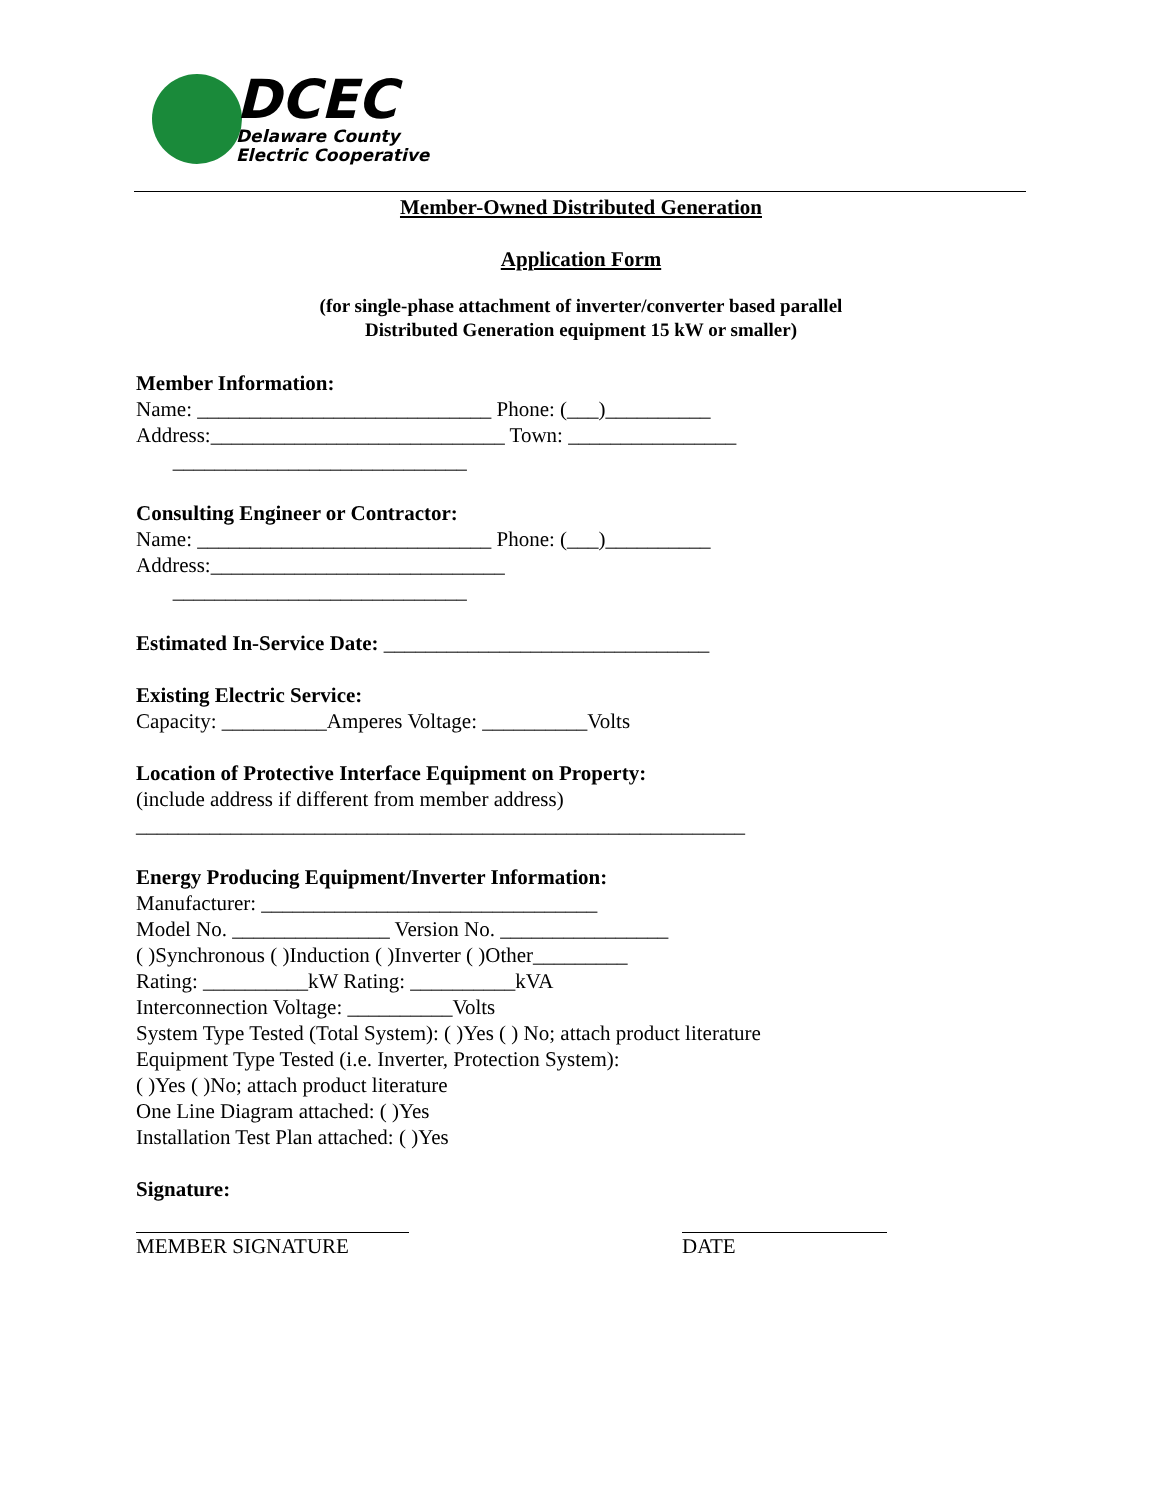DCEC
Delaware County
Electric Cooperative
Member-Owned Distributed Generation
Application Form
(for single-phase attachment of inverter/converter based parallel
Distributed Generation equipment 15 kW or smaller)
Member Information:
Name: ____________________________ Phone: (___)__________
Address:____________________________ Town: ________________
____________________________
Consulting Engineer or Contractor:
Name: ____________________________ Phone: (___)__________
Address:____________________________
____________________________
Estimated In-Service Date: _______________________________
Existing Electric Service:
Capacity: __________Amperes Voltage: __________Volts
Location of Protective Interface Equipment on Property:
(include address if different from member address)
__________________________________________________________
Energy Producing Equipment/Inverter Information:
Manufacturer: ________________________________
Model No. _______________ Version No. ________________
( )Synchronous ( )Induction ( )Inverter ( )Other_________
Rating: __________kW Rating: __________kVA
Interconnection Voltage: __________Volts
System Type Tested (Total System): ( )Yes ( ) No; attach product literature
Equipment Type Tested (i.e. Inverter, Protection System):
( )Yes ( )No; attach product literature
One Line Diagram attached: ( )Yes
Installation Test Plan attached: ( )Yes
Signature:
MEMBER SIGNATURE
DATE